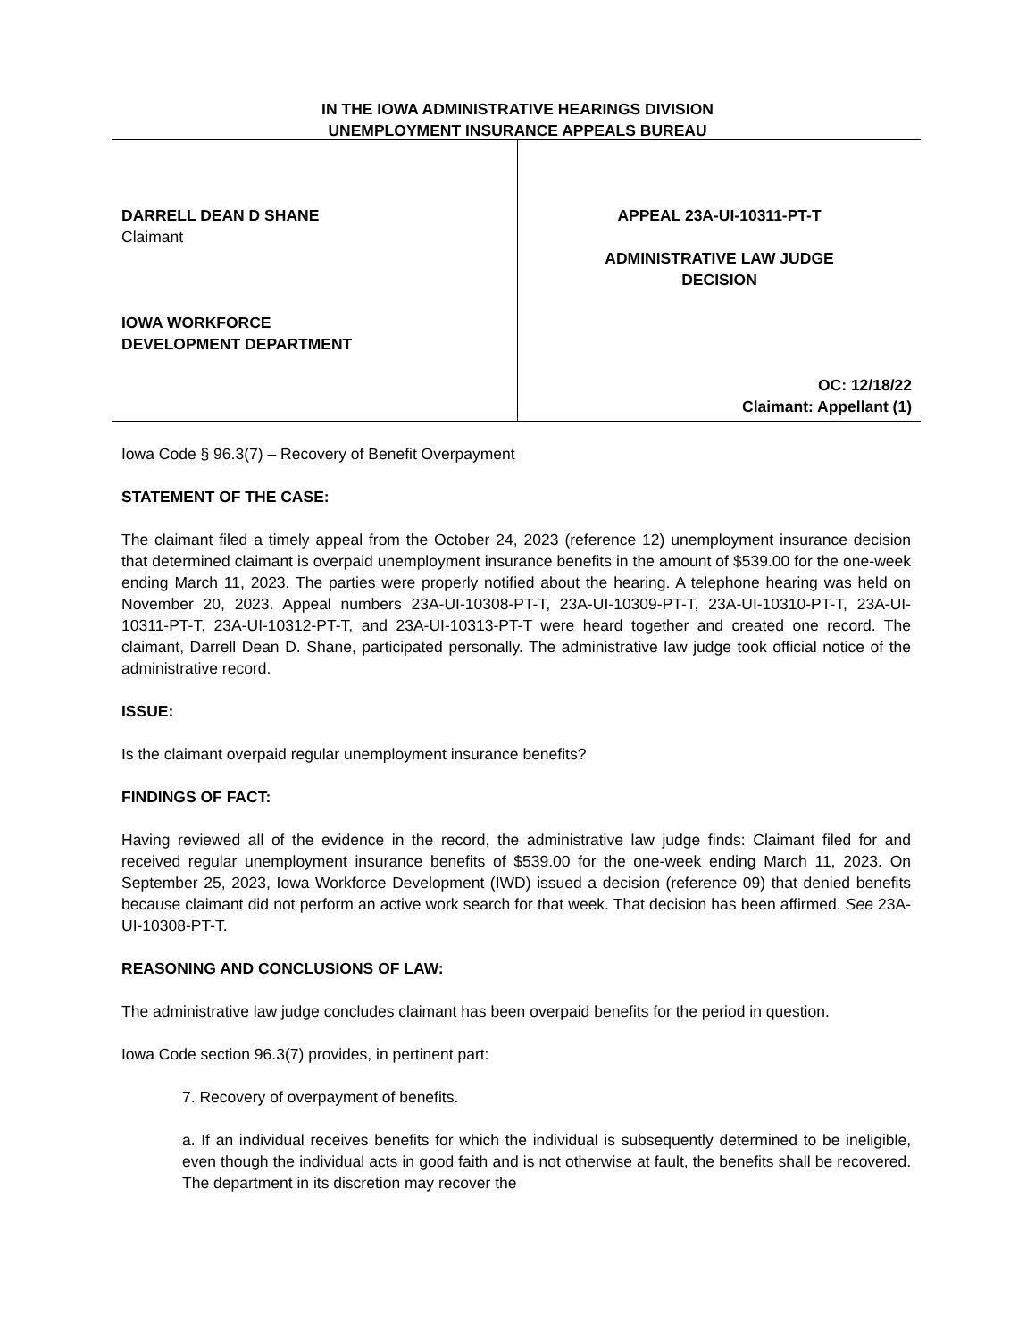IN THE IOWA ADMINISTRATIVE HEARINGS DIVISION
UNEMPLOYMENT INSURANCE APPEALS BUREAU
DARRELL DEAN D SHANE
Claimant
IOWA WORKFORCE
DEVELOPMENT DEPARTMENT
APPEAL 23A-UI-10311-PT-T
ADMINISTRATIVE LAW JUDGE
DECISION
OC: 12/18/22
Claimant: Appellant (1)
Iowa Code § 96.3(7) – Recovery of Benefit Overpayment
STATEMENT OF THE CASE:
The claimant filed a timely appeal from the October 24, 2023 (reference 12) unemployment insurance decision that determined claimant is overpaid unemployment insurance benefits in the amount of $539.00 for the one-week ending March 11, 2023. The parties were properly notified about the hearing. A telephone hearing was held on November 20, 2023. Appeal numbers 23A-UI-10308-PT-T, 23A-UI-10309-PT-T, 23A-UI-10310-PT-T, 23A-UI-10311-PT-T, 23A-UI-10312-PT-T, and 23A-UI-10313-PT-T were heard together and created one record. The claimant, Darrell Dean D. Shane, participated personally. The administrative law judge took official notice of the administrative record.
ISSUE:
Is the claimant overpaid regular unemployment insurance benefits?
FINDINGS OF FACT:
Having reviewed all of the evidence in the record, the administrative law judge finds: Claimant filed for and received regular unemployment insurance benefits of $539.00 for the one-week ending March 11, 2023. On September 25, 2023, Iowa Workforce Development (IWD) issued a decision (reference 09) that denied benefits because claimant did not perform an active work search for that week. That decision has been affirmed. See 23A-UI-10308-PT-T.
REASONING AND CONCLUSIONS OF LAW:
The administrative law judge concludes claimant has been overpaid benefits for the period in question.
Iowa Code section 96.3(7) provides, in pertinent part:
7. Recovery of overpayment of benefits.
a. If an individual receives benefits for which the individual is subsequently determined to be ineligible, even though the individual acts in good faith and is not otherwise at fault, the benefits shall be recovered. The department in its discretion may recover the